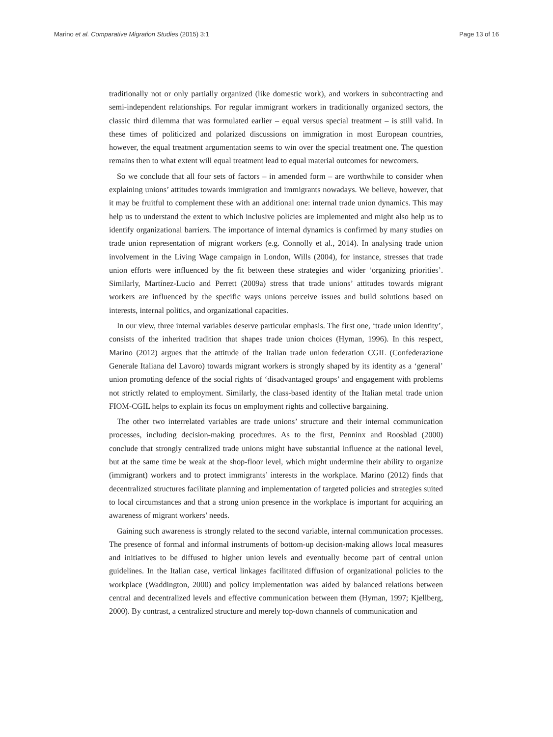Marino et al. Comparative Migration Studies (2015) 3:1 Page 13 of 16
traditionally not or only partially organized (like domestic work), and workers in subcontracting and semi-independent relationships. For regular immigrant workers in traditionally organized sectors, the classic third dilemma that was formulated earlier – equal versus special treatment – is still valid. In these times of politicized and polarized discussions on immigration in most European countries, however, the equal treatment argumentation seems to win over the special treatment one. The question remains then to what extent will equal treatment lead to equal material outcomes for newcomers.
So we conclude that all four sets of factors – in amended form – are worthwhile to consider when explaining unions’ attitudes towards immigration and immigrants nowadays. We believe, however, that it may be fruitful to complement these with an additional one: internal trade union dynamics. This may help us to understand the extent to which inclusive policies are implemented and might also help us to identify organizational barriers. The importance of internal dynamics is confirmed by many studies on trade union representation of migrant workers (e.g. Connolly et al., 2014). In analysing trade union involvement in the Living Wage campaign in London, Wills (2004), for instance, stresses that trade union efforts were influenced by the fit between these strategies and wider ‘organizing priorities’. Similarly, Martínez-Lucio and Perrett (2009a) stress that trade unions’ attitudes towards migrant workers are influenced by the specific ways unions perceive issues and build solutions based on interests, internal politics, and organizational capacities.
In our view, three internal variables deserve particular emphasis. The first one, ‘trade union identity’, consists of the inherited tradition that shapes trade union choices (Hyman, 1996). In this respect, Marino (2012) argues that the attitude of the Italian trade union federation CGIL (Confederazione Generale Italiana del Lavoro) towards migrant workers is strongly shaped by its identity as a ‘general’ union promoting defence of the social rights of ‘disadvantaged groups’ and engagement with problems not strictly related to employment. Similarly, the class-based identity of the Italian metal trade union FIOM-CGIL helps to explain its focus on employment rights and collective bargaining.
The other two interrelated variables are trade unions’ structure and their internal communication processes, including decision-making procedures. As to the first, Penninx and Roosblad (2000) conclude that strongly centralized trade unions might have substantial influence at the national level, but at the same time be weak at the shop-floor level, which might undermine their ability to organize (immigrant) workers and to protect immigrants’ interests in the workplace. Marino (2012) finds that decentralized structures facilitate planning and implementation of targeted policies and strategies suited to local circumstances and that a strong union presence in the workplace is important for acquiring an awareness of migrant workers’ needs.
Gaining such awareness is strongly related to the second variable, internal communication processes. The presence of formal and informal instruments of bottom-up decision-making allows local measures and initiatives to be diffused to higher union levels and eventually become part of central union guidelines. In the Italian case, vertical linkages facilitated diffusion of organizational policies to the workplace (Waddington, 2000) and policy implementation was aided by balanced relations between central and decentralized levels and effective communication between them (Hyman, 1997; Kjellberg, 2000). By contrast, a centralized structure and merely top-down channels of communication and